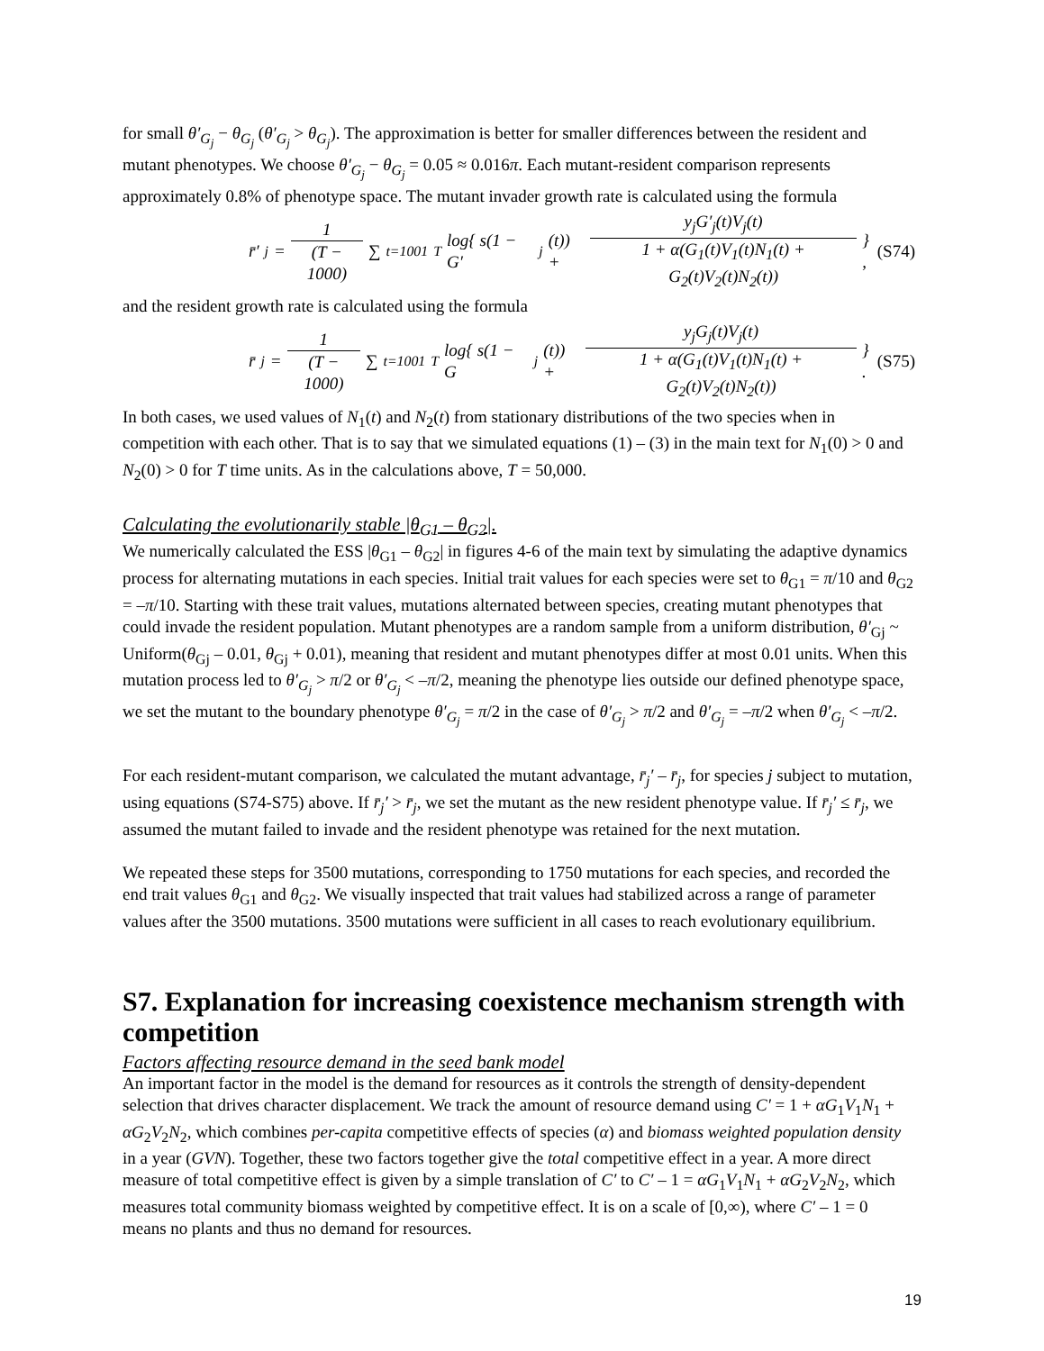for small θ′<sub>G<sub>j</sub></sub> − θ<sub>G<sub>j</sub></sub> (θ′<sub>G<sub>j</sub></sub> > θ<sub>G<sub>j</sub></sub>). The approximation is better for smaller differences between the resident and mutant phenotypes. We choose θ′<sub>G<sub>j</sub></sub> − θ<sub>G<sub>j</sub></sub> = 0.05 ≈ 0.016π. Each mutant-resident comparison represents approximately 0.8% of phenotype space. The mutant invader growth rate is calculated using the formula
r̄′<sub>j</sub> = 1 (T − 1000) ∑<sub>t=1001</sub><sup>T</sup> log{ s(1 − G′<sub>j</sub>(t)) + y<sub>j</sub>G′<sub>j</sub>(t)V<sub>j</sub>(t) 1 + α(G<sub>1</sub>(t)V<sub>1</sub>(t)N<sub>1</sub>(t) + G<sub>2</sub>(t)V<sub>2</sub>(t)N<sub>2</sub>(t)) } ,
(S74)
and the resident growth rate is calculated using the formula
r̄<sub>j</sub> = 1 (T − 1000) ∑<sub>t=1001</sub><sup>T</sup> log{ s(1 − G<sub>j</sub>(t)) + y<sub>j</sub>G<sub>j</sub>(t)V<sub>j</sub>(t) 1 + α(G<sub>1</sub>(t)V<sub>1</sub>(t)N<sub>1</sub>(t) + G<sub>2</sub>(t)V<sub>2</sub>(t)N<sub>2</sub>(t)) } .
(S75)
In both cases, we used values of N<sub>1</sub>(t) and N<sub>2</sub>(t) from stationary distributions of the two species when in competition with each other. That is to say that we simulated equations (1) – (3) in the main text for N<sub>1</sub>(0) > 0 and N<sub>2</sub>(0) > 0 for T time units. As in the calculations above, T = 50,000.
Calculating the evolutionarily stable |θ<sub>G1</sub> – θ<sub>G2</sub>|.
We numerically calculated the ESS |θ<sub>G1</sub> – θ<sub>G2</sub>| in figures 4-6 of the main text by simulating the adaptive dynamics process for alternating mutations in each species. Initial trait values for each species were set to θ<sub>G1</sub> = π/10 and θ<sub>G2</sub> = –π/10. Starting with these trait values, mutations alternated between species, creating mutant phenotypes that could invade the resident population. Mutant phenotypes are a random sample from a uniform distribution, θ′<sub>Gj</sub> ~ Uniform(θ<sub>Gj</sub> – 0.01, θ<sub>Gj</sub> + 0.01), meaning that resident and mutant phenotypes differ at most 0.01 units. When this mutation process led to θ′<sub>G<sub>j</sub></sub> > π/2 or θ′<sub>G<sub>j</sub></sub> < –π/2, meaning the phenotype lies outside our defined phenotype space, we set the mutant to the boundary phenotype θ′<sub>G<sub>j</sub></sub> = π/2 in the case of θ′<sub>G<sub>j</sub></sub> > π/2 and θ′<sub>G<sub>j</sub></sub> = –π/2 when θ′<sub>G<sub>j</sub></sub> < –π/2.
For each resident-mutant comparison, we calculated the mutant advantage, r̄<sub>j</sub>′ – r̄<sub>j</sub>, for species j subject to mutation, using equations (S74-S75) above. If r̄<sub>j</sub>′ > r̄<sub>j</sub>, we set the mutant as the new resident phenotype value. If r̄<sub>j</sub>′ ≤ r̄<sub>j</sub>, we assumed the mutant failed to invade and the resident phenotype was retained for the next mutation.
We repeated these steps for 3500 mutations, corresponding to 1750 mutations for each species, and recorded the end trait values θ<sub>G1</sub> and θ<sub>G2</sub>. We visually inspected that trait values had stabilized across a range of parameter values after the 3500 mutations. 3500 mutations were sufficient in all cases to reach evolutionary equilibrium.
S7. Explanation for increasing coexistence mechanism strength with competition
Factors affecting resource demand in the seed bank model
An important factor in the model is the demand for resources as it controls the strength of density-dependent selection that drives character displacement. We track the amount of resource demand using C′ = 1 + αG<sub>1</sub>V<sub>1</sub>N<sub>1</sub> + αG<sub>2</sub>V<sub>2</sub>N<sub>2</sub>, which combines per-capita competitive effects of species (α) and biomass weighted population density in a year (GVN). Together, these two factors together give the total competitive effect in a year. A more direct measure of total competitive effect is given by a simple translation of C′ to C′ – 1 = αG<sub>1</sub>V<sub>1</sub>N<sub>1</sub> + αG<sub>2</sub>V<sub>2</sub>N<sub>2</sub>, which measures total community biomass weighted by competitive effect. It is on a scale of [0,∞), where C′ – 1 = 0 means no plants and thus no demand for resources.
19